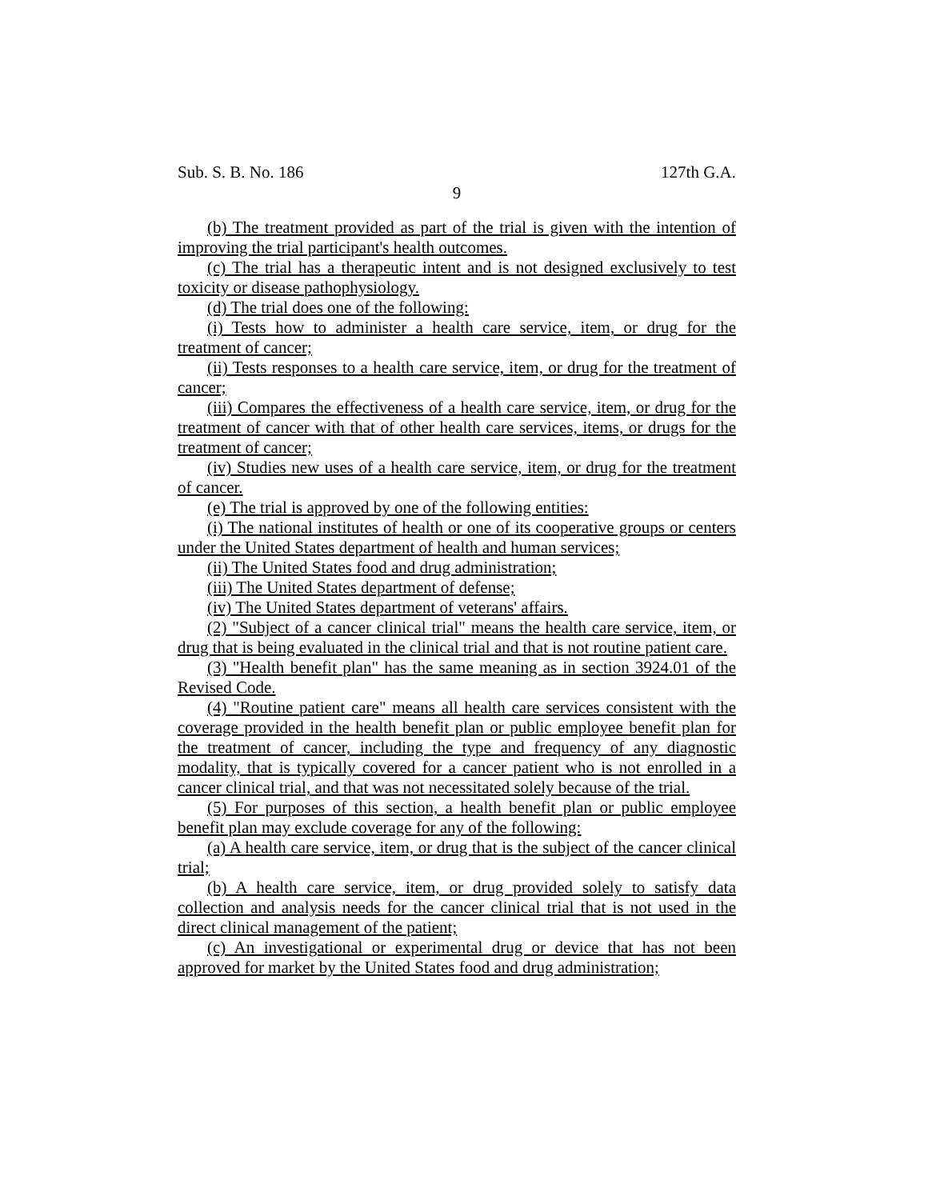Sub. S. B. No. 186 127th G.A.
9
(b) The treatment provided as part of the trial is given with the intention of improving the trial participant's health outcomes.
(c) The trial has a therapeutic intent and is not designed exclusively to test toxicity or disease pathophysiology.
(d) The trial does one of the following:
(i) Tests how to administer a health care service, item, or drug for the treatment of cancer;
(ii) Tests responses to a health care service, item, or drug for the treatment of cancer;
(iii) Compares the effectiveness of a health care service, item, or drug for the treatment of cancer with that of other health care services, items, or drugs for the treatment of cancer;
(iv) Studies new uses of a health care service, item, or drug for the treatment of cancer.
(e) The trial is approved by one of the following entities:
(i) The national institutes of health or one of its cooperative groups or centers under the United States department of health and human services;
(ii) The United States food and drug administration;
(iii) The United States department of defense;
(iv) The United States department of veterans' affairs.
(2) "Subject of a cancer clinical trial" means the health care service, item, or drug that is being evaluated in the clinical trial and that is not routine patient care.
(3) "Health benefit plan" has the same meaning as in section 3924.01 of the Revised Code.
(4) "Routine patient care" means all health care services consistent with the coverage provided in the health benefit plan or public employee benefit plan for the treatment of cancer, including the type and frequency of any diagnostic modality, that is typically covered for a cancer patient who is not enrolled in a cancer clinical trial, and that was not necessitated solely because of the trial.
(5) For purposes of this section, a health benefit plan or public employee benefit plan may exclude coverage for any of the following:
(a) A health care service, item, or drug that is the subject of the cancer clinical trial;
(b) A health care service, item, or drug provided solely to satisfy data collection and analysis needs for the cancer clinical trial that is not used in the direct clinical management of the patient;
(c) An investigational or experimental drug or device that has not been approved for market by the United States food and drug administration;